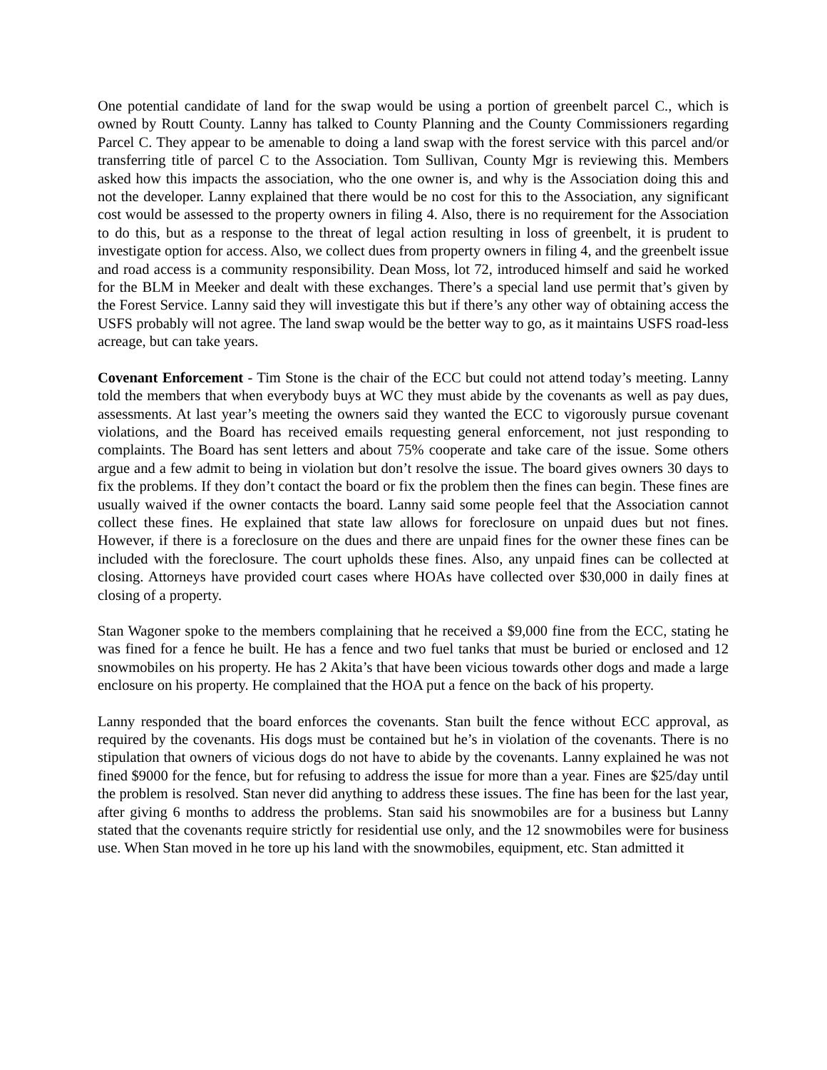One potential candidate of land for the swap would be using a portion of greenbelt parcel C., which is owned by Routt County. Lanny has talked to County Planning and the County Commissioners regarding Parcel C. They appear to be amenable to doing a land swap with the forest service with this parcel and/or transferring title of parcel C to the Association. Tom Sullivan, County Mgr is reviewing this. Members asked how this impacts the association, who the one owner is, and why is the Association doing this and not the developer. Lanny explained that there would be no cost for this to the Association, any significant cost would be assessed to the property owners in filing 4. Also, there is no requirement for the Association to do this, but as a response to the threat of legal action resulting in loss of greenbelt, it is prudent to investigate option for access. Also, we collect dues from property owners in filing 4, and the greenbelt issue and road access is a community responsibility. Dean Moss, lot 72, introduced himself and said he worked for the BLM in Meeker and dealt with these exchanges. There’s a special land use permit that’s given by the Forest Service. Lanny said they will investigate this but if there’s any other way of obtaining access the USFS probably will not agree. The land swap would be the better way to go, as it maintains USFS road-less acreage, but can take years.
Covenant Enforcement - Tim Stone is the chair of the ECC but could not attend today’s meeting. Lanny told the members that when everybody buys at WC they must abide by the covenants as well as pay dues, assessments. At last year’s meeting the owners said they wanted the ECC to vigorously pursue covenant violations, and the Board has received emails requesting general enforcement, not just responding to complaints. The Board has sent letters and about 75% cooperate and take care of the issue. Some others argue and a few admit to being in violation but don’t resolve the issue. The board gives owners 30 days to fix the problems. If they don’t contact the board or fix the problem then the fines can begin. These fines are usually waived if the owner contacts the board. Lanny said some people feel that the Association cannot collect these fines. He explained that state law allows for foreclosure on unpaid dues but not fines. However, if there is a foreclosure on the dues and there are unpaid fines for the owner these fines can be included with the foreclosure. The court upholds these fines. Also, any unpaid fines can be collected at closing. Attorneys have provided court cases where HOAs have collected over $30,000 in daily fines at closing of a property.
Stan Wagoner spoke to the members complaining that he received a $9,000 fine from the ECC, stating he was fined for a fence he built. He has a fence and two fuel tanks that must be buried or enclosed and 12 snowmobiles on his property. He has 2 Akita’s that have been vicious towards other dogs and made a large enclosure on his property. He complained that the HOA put a fence on the back of his property.
Lanny responded that the board enforces the covenants. Stan built the fence without ECC approval, as required by the covenants. His dogs must be contained but he’s in violation of the covenants. There is no stipulation that owners of vicious dogs do not have to abide by the covenants. Lanny explained he was not fined $9000 for the fence, but for refusing to address the issue for more than a year. Fines are $25/day until the problem is resolved. Stan never did anything to address these issues. The fine has been for the last year, after giving 6 months to address the problems. Stan said his snowmobiles are for a business but Lanny stated that the covenants require strictly for residential use only, and the 12 snowmobiles were for business use. When Stan moved in he tore up his land with the snowmobiles, equipment, etc. Stan admitted it